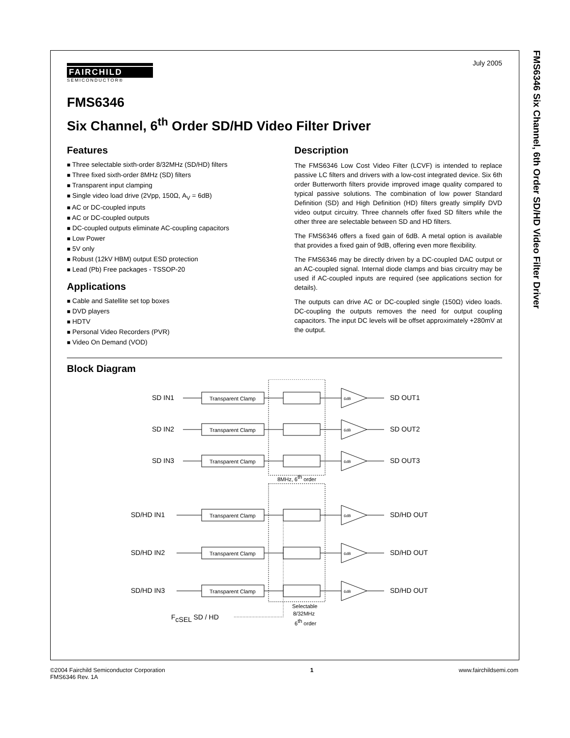FMS6346 Six Channel, 6th Order SD/HD Video Filter Driver
July 2005
FAIRCHILD
SEMICONDUCTOR®
FMS6346
Six Channel, 6<sup>th</sup> Order SD/HD Video Filter Driver
Features
■ Three selectable sixth-order 8/32MHz (SD/HD) filters
■ Three fixed sixth-order 8MHz (SD) filters
■ Transparent input clamping
■ Single video load drive (2Vpp, 150Ω, A<sub>V</sub> = 6dB)
■ AC or DC-coupled inputs
■ AC or DC-coupled outputs
■ DC-coupled outputs eliminate AC-coupling capacitors
■ Low Power
■ 5V only
■ Robust (12kV HBM) output ESD protection
■ Lead (Pb) Free packages - TSSOP-20
Applications
■ Cable and Satellite set top boxes
■ DVD players
■ HDTV
■ Personal Video Recorders (PVR)
■ Video On Demand (VOD)
Description
The FMS6346 Low Cost Video Filter (LCVF) is intended to replace passive LC filters and drivers with a low-cost integrated device. Six 6th order Butterworth filters provide improved image quality compared to typical passive solutions. The combination of low power Standard Definition (SD) and High Definition (HD) filters greatly simplify DVD video output circuitry. Three channels offer fixed SD filters while the other three are selectable between SD and HD filters.
The FMS6346 offers a fixed gain of 6dB. A metal option is available that provides a fixed gain of 9dB, offering even more flexibility.
The FMS6346 may be directly driven by a DC-coupled DAC output or an AC-coupled signal. Internal diode clamps and bias circuitry may be used if AC-coupled inputs are required (see applications section for details).
The outputs can drive AC or DC-coupled single (150Ω) video loads. DC-coupling the outputs removes the need for output coupling capacitors. The input DC levels will be offset approximately +280mV at the output.
Block Diagram
SD IN1
SD OUT1
SD IN2
SD OUT2
SD IN3
SD OUT3
SD/HD IN1
SD/HD OUT
SD/HD IN2
SD/HD OUT
SD/HD IN3
SD/HD OUT
Transparent Clamp
Transparent Clamp
Transparent Clamp
Transparent Clamp
Transparent Clamp
Transparent Clamp
6dB
6dB
6dB
6dB
6dB
6dB
8MHz, 6th order
Selectable
8/32MHz
6th order
FcSEL SD / HD
©2004 Fairchild Semiconductor Corporation
FMS6346 Rev. 1A
1 www.fairchildsemi.com